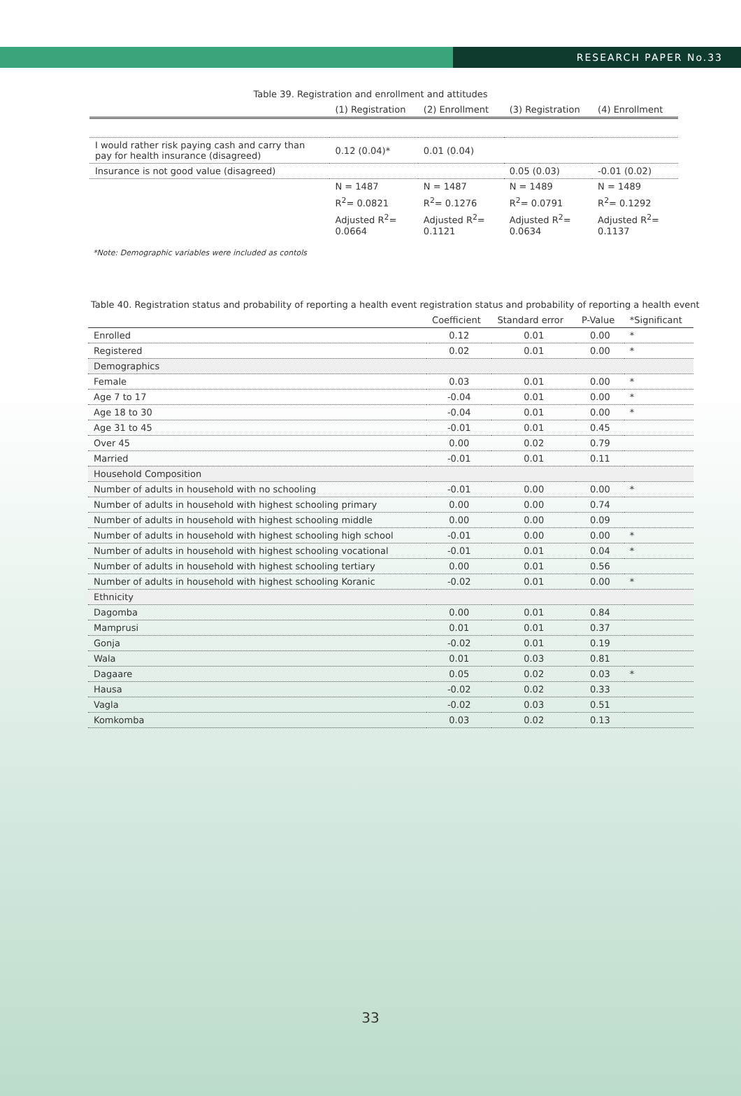RESEARCH PAPER No.33
Table 39. Registration and enrollment and attitudes
| | (1) Registration | (2) Enrollment | (3) Registration | (4) Enrollment |
| --- | --- | --- | --- | --- |
| I would rather risk paying cash and carry than pay for health insurance (disagreed) | 0.12 (0.04)* | 0.01 (0.04) | | |
| Insurance is not good value (disagreed) | | | 0.05 (0.03) | -0.01 (0.02) |
| | N = 1487 | N = 1487 | N = 1489 | N = 1489 |
| | R<sup>2</sup>= 0.0821 | R<sup>2</sup>= 0.1276 | R<sup>2</sup>= 0.0791 | R<sup>2</sup>= 0.1292 |
| | Adjusted R<sup>2</sup>= 0.0664 | Adjusted R<sup>2</sup>= 0.1121 | Adjusted R<sup>2</sup>= 0.0634 | Adjusted R<sup>2</sup>= 0.1137 |
*Note: Demographic variables were included as contols
Table 40. Registration status and probability of reporting a health event registration status and probability of reporting a health event
| | Coefficient | Standard error | P-Value | *Significant |
| --- | --- | --- | --- | --- |
| Enrolled | 0.12 | 0.01 | 0.00 | * |
| Registered | 0.02 | 0.01 | 0.00 | * |
| Demographics | | | | |
| Female | 0.03 | 0.01 | 0.00 | * |
| Age 7 to 17 | -0.04 | 0.01 | 0.00 | * |
| Age 18 to 30 | -0.04 | 0.01 | 0.00 | * |
| Age 31 to 45 | -0.01 | 0.01 | 0.45 | |
| Over 45 | 0.00 | 0.02 | 0.79 | |
| Married | -0.01 | 0.01 | 0.11 | |
| Household Composition | | | | |
| Number of adults in household with no schooling | -0.01 | 0.00 | 0.00 | * |
| Number of adults in household with highest schooling primary | 0.00 | 0.00 | 0.74 | |
| Number of adults in household with highest schooling middle | 0.00 | 0.00 | 0.09 | |
| Number of adults in household with highest schooling high school | -0.01 | 0.00 | 0.00 | * |
| Number of adults in household with highest schooling vocational | -0.01 | 0.01 | 0.04 | * |
| Number of adults in household with highest schooling tertiary | 0.00 | 0.01 | 0.56 | |
| Number of adults in household with highest schooling Koranic | -0.02 | 0.01 | 0.00 | * |
| Ethnicity | | | | |
| Dagomba | 0.00 | 0.01 | 0.84 | |
| Mamprusi | 0.01 | 0.01 | 0.37 | |
| Gonja | -0.02 | 0.01 | 0.19 | |
| Wala | 0.01 | 0.03 | 0.81 | |
| Dagaare | 0.05 | 0.02 | 0.03 | * |
| Hausa | -0.02 | 0.02 | 0.33 | |
| Vagla | -0.02 | 0.03 | 0.51 | |
| Komkomba | 0.03 | 0.02 | 0.13 | |
33